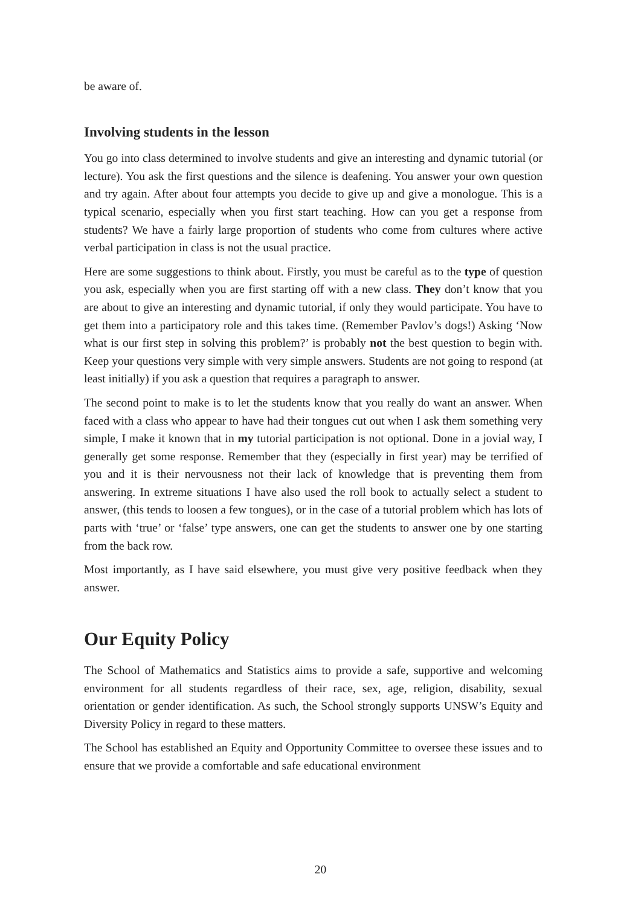be aware of.
Involving students in the lesson
You go into class determined to involve students and give an interesting and dynamic tutorial (or lecture). You ask the first questions and the silence is deafening. You answer your own question and try again. After about four attempts you decide to give up and give a monologue. This is a typical scenario, especially when you first start teaching. How can you get a response from students? We have a fairly large proportion of students who come from cultures where active verbal participation in class is not the usual practice.
Here are some suggestions to think about. Firstly, you must be careful as to the type of question you ask, especially when you are first starting off with a new class. They don’t know that you are about to give an interesting and dynamic tutorial, if only they would participate. You have to get them into a participatory role and this takes time. (Remember Pavlov’s dogs!) Asking ‘Now what is our first step in solving this problem?’ is probably not the best question to begin with. Keep your questions very simple with very simple answers. Students are not going to respond (at least initially) if you ask a question that requires a paragraph to answer.
The second point to make is to let the students know that you really do want an answer. When faced with a class who appear to have had their tongues cut out when I ask them something very simple, I make it known that in my tutorial participation is not optional. Done in a jovial way, I generally get some response. Remember that they (especially in first year) may be terrified of you and it is their nervousness not their lack of knowledge that is preventing them from answering. In extreme situations I have also used the roll book to actually select a student to answer, (this tends to loosen a few tongues), or in the case of a tutorial problem which has lots of parts with ‘true’ or ‘false’ type answers, one can get the students to answer one by one starting from the back row.
Most importantly, as I have said elsewhere, you must give very positive feedback when they answer.
Our Equity Policy
The School of Mathematics and Statistics aims to provide a safe, supportive and welcoming environment for all students regardless of their race, sex, age, religion, disability, sexual orientation or gender identification. As such, the School strongly supports UNSW’s Equity and Diversity Policy in regard to these matters.
The School has established an Equity and Opportunity Committee to oversee these issues and to ensure that we provide a comfortable and safe educational environment
20